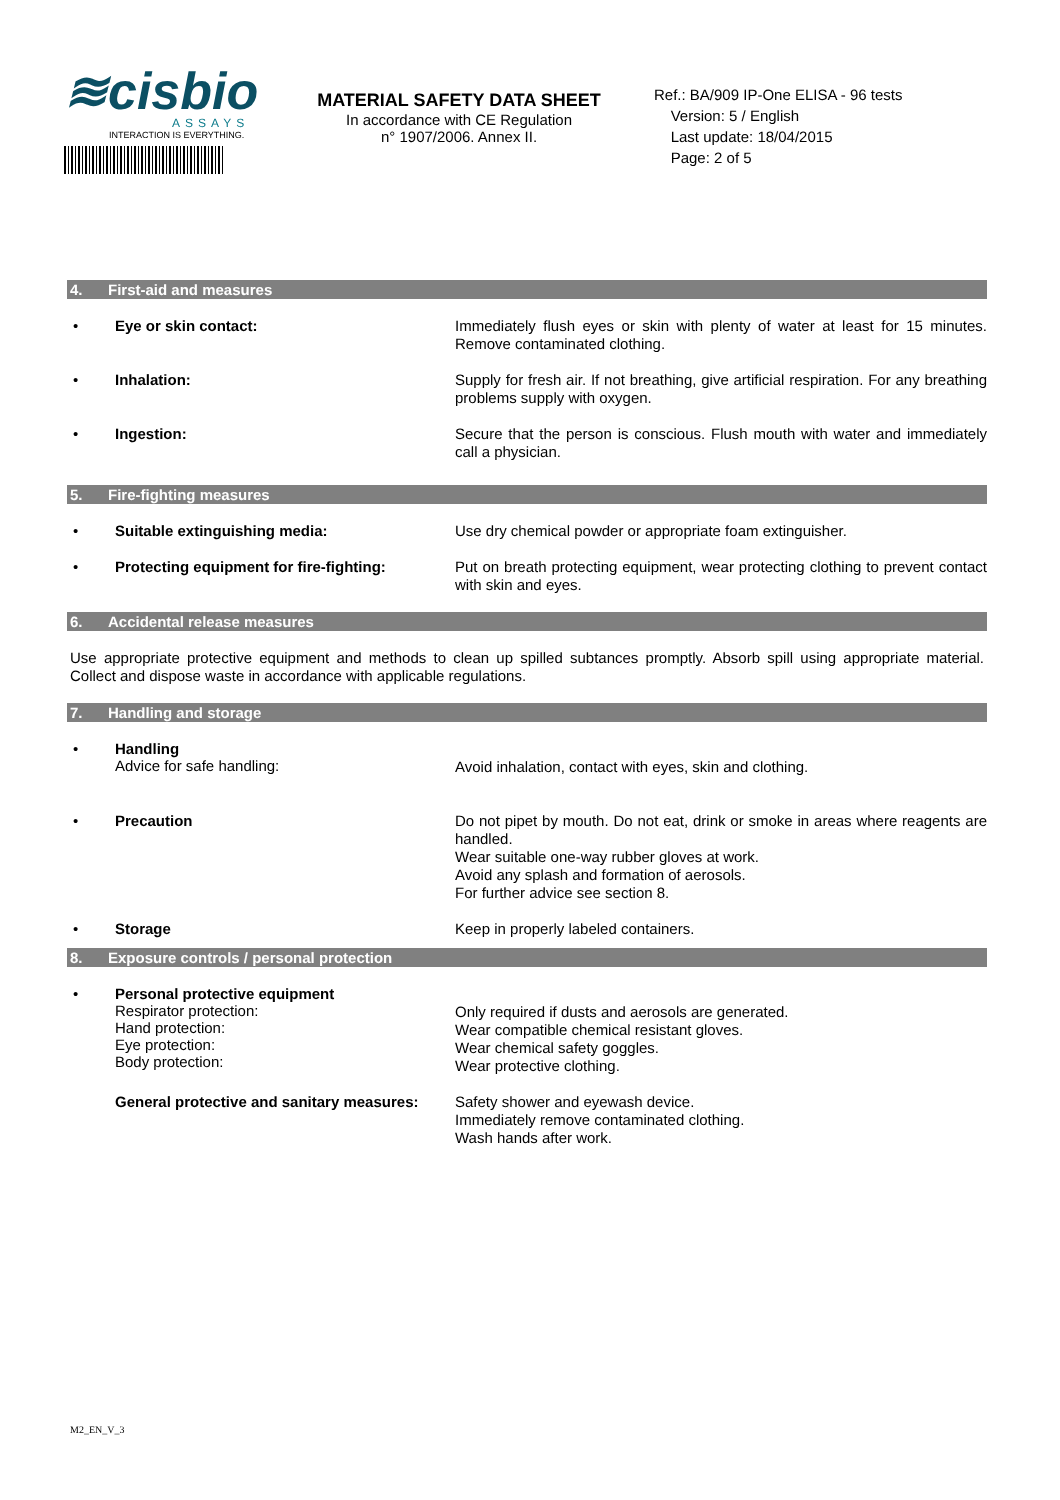≋cisbio
ASSAYS
INTERACTION IS EVERYTHING.
MATERIAL SAFETY DATA SHEET
In accordance with CE Regulation
n° 1907/2006. Annex II.
Ref.: BA/909 IP-One ELISA - 96 tests
Version: 5 / English
Last update: 18/04/2015
Page: 2 of 5
4. First-aid and measures
• Eye or skin contact:
Immediately flush eyes or skin with plenty of water at least for 15 minutes. Remove contaminated clothing.
• Inhalation:
Supply for fresh air. If not breathing, give artificial respiration. For any breathing problems supply with oxygen.
• Ingestion:
Secure that the person is conscious. Flush mouth with water and immediately call a physician.
5. Fire-fighting measures
• Suitable extinguishing media:
Use dry chemical powder or appropriate foam extinguisher.
• Protecting equipment for fire-fighting:
Put on breath protecting equipment, wear protecting clothing to prevent contact with skin and eyes.
6. Accidental release measures
Use appropriate protective equipment and methods to clean up spilled subtances promptly. Absorb spill using appropriate material. Collect and dispose waste in accordance with applicable regulations.
7. Handling and storage
• Handling
Advice for safe handling:
Avoid inhalation, contact with eyes, skin and clothing.
• Precaution
Do not pipet by mouth. Do not eat, drink or smoke in areas where reagents are handled.
Wear suitable one-way rubber gloves at work.
Avoid any splash and formation of aerosols.
For further advice see section 8.
• Storage
Keep in properly labeled containers.
8. Exposure controls / personal protection
• Personal protective equipment
Respirator protection:
Hand protection:
Eye protection:
Body protection:
Only required if dusts and aerosols are generated.
Wear compatible chemical resistant gloves.
Wear chemical safety goggles.
Wear protective clothing.
General protective and sanitary measures:
Safety shower and eyewash device.
Immediately remove contaminated clothing.
Wash hands after work.
M2_EN_V_3